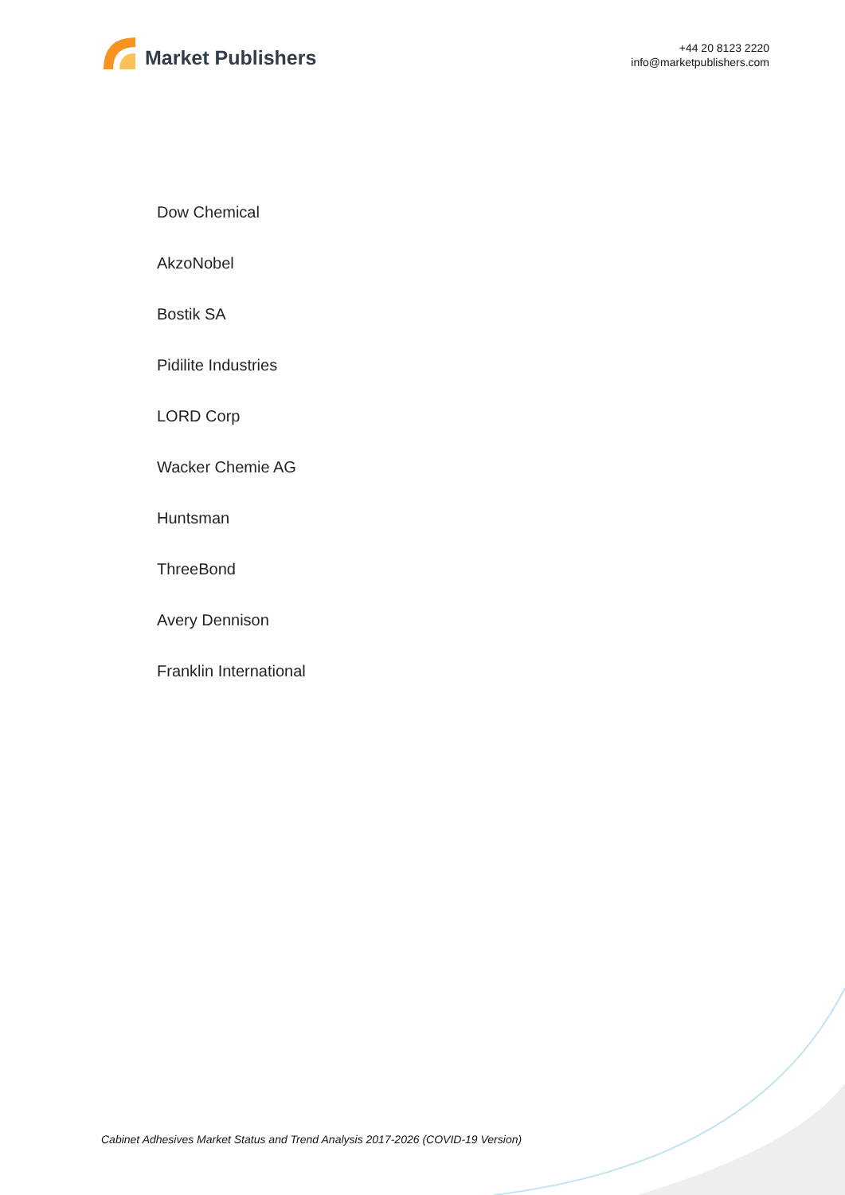Market Publishers
+44 20 8123 2220
info@marketpublishers.com
Dow Chemical
AkzoNobel
Bostik SA
Pidilite Industries
LORD Corp
Wacker Chemie AG
Huntsman
ThreeBond
Avery Dennison
Franklin International
Cabinet Adhesives Market Status and Trend Analysis 2017-2026 (COVID-19 Version)